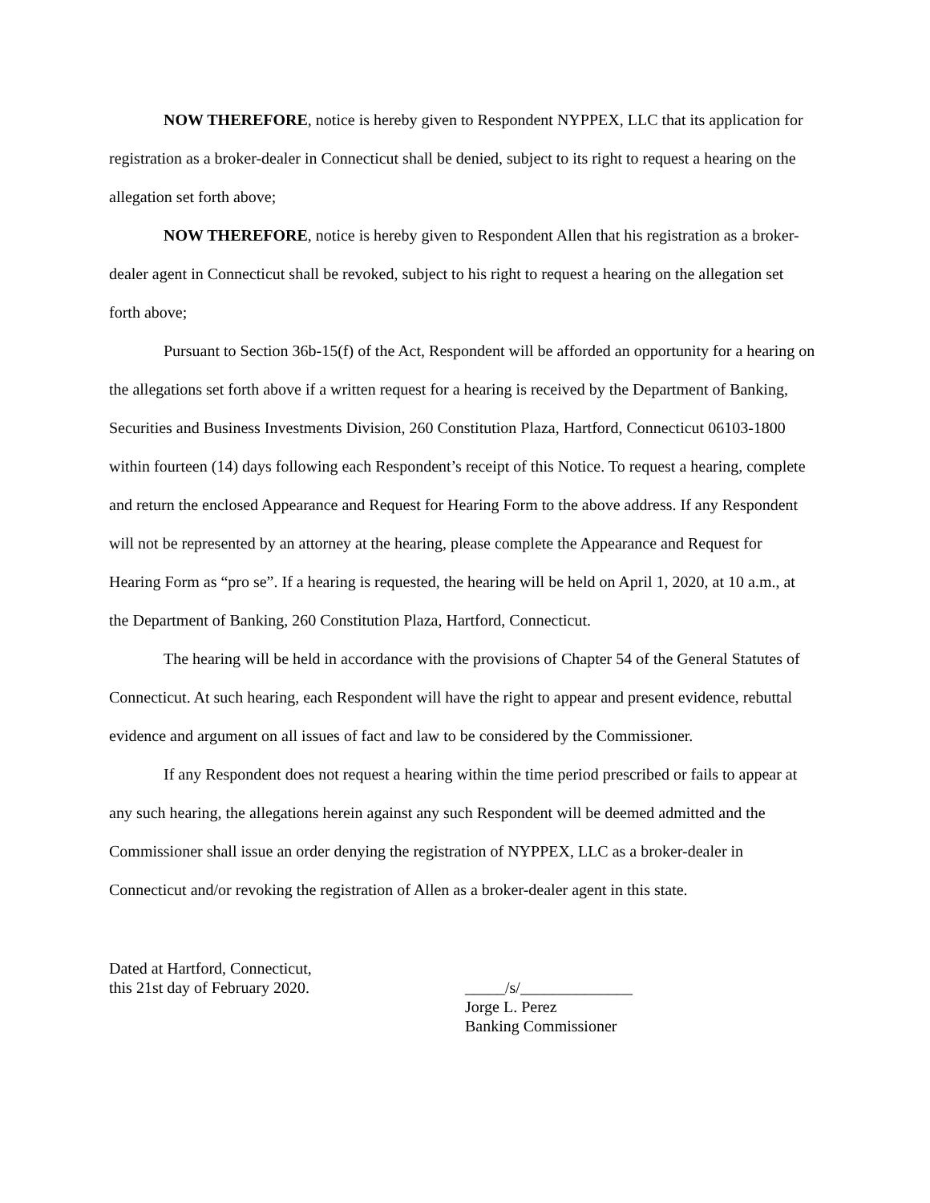NOW THEREFORE, notice is hereby given to Respondent NYPPEX, LLC that its application for registration as a broker-dealer in Connecticut shall be denied, subject to its right to request a hearing on the allegation set forth above;
NOW THEREFORE, notice is hereby given to Respondent Allen that his registration as a broker-dealer agent in Connecticut shall be revoked, subject to his right to request a hearing on the allegation set forth above;
Pursuant to Section 36b-15(f) of the Act, Respondent will be afforded an opportunity for a hearing on the allegations set forth above if a written request for a hearing is received by the Department of Banking, Securities and Business Investments Division, 260 Constitution Plaza, Hartford, Connecticut 06103-1800 within fourteen (14) days following each Respondent’s receipt of this Notice. To request a hearing, complete and return the enclosed Appearance and Request for Hearing Form to the above address. If any Respondent will not be represented by an attorney at the hearing, please complete the Appearance and Request for Hearing Form as “pro se”. If a hearing is requested, the hearing will be held on April 1, 2020, at 10 a.m., at the Department of Banking, 260 Constitution Plaza, Hartford, Connecticut.
The hearing will be held in accordance with the provisions of Chapter 54 of the General Statutes of Connecticut. At such hearing, each Respondent will have the right to appear and present evidence, rebuttal evidence and argument on all issues of fact and law to be considered by the Commissioner.
If any Respondent does not request a hearing within the time period prescribed or fails to appear at any such hearing, the allegations herein against any such Respondent will be deemed admitted and the Commissioner shall issue an order denying the registration of NYPPEX, LLC as a broker-dealer in Connecticut and/or revoking the registration of Allen as a broker-dealer agent in this state.
Dated at Hartford, Connecticut,
this 21st day of February 2020.
_____/s/______________
Jorge L. Perez
Banking Commissioner